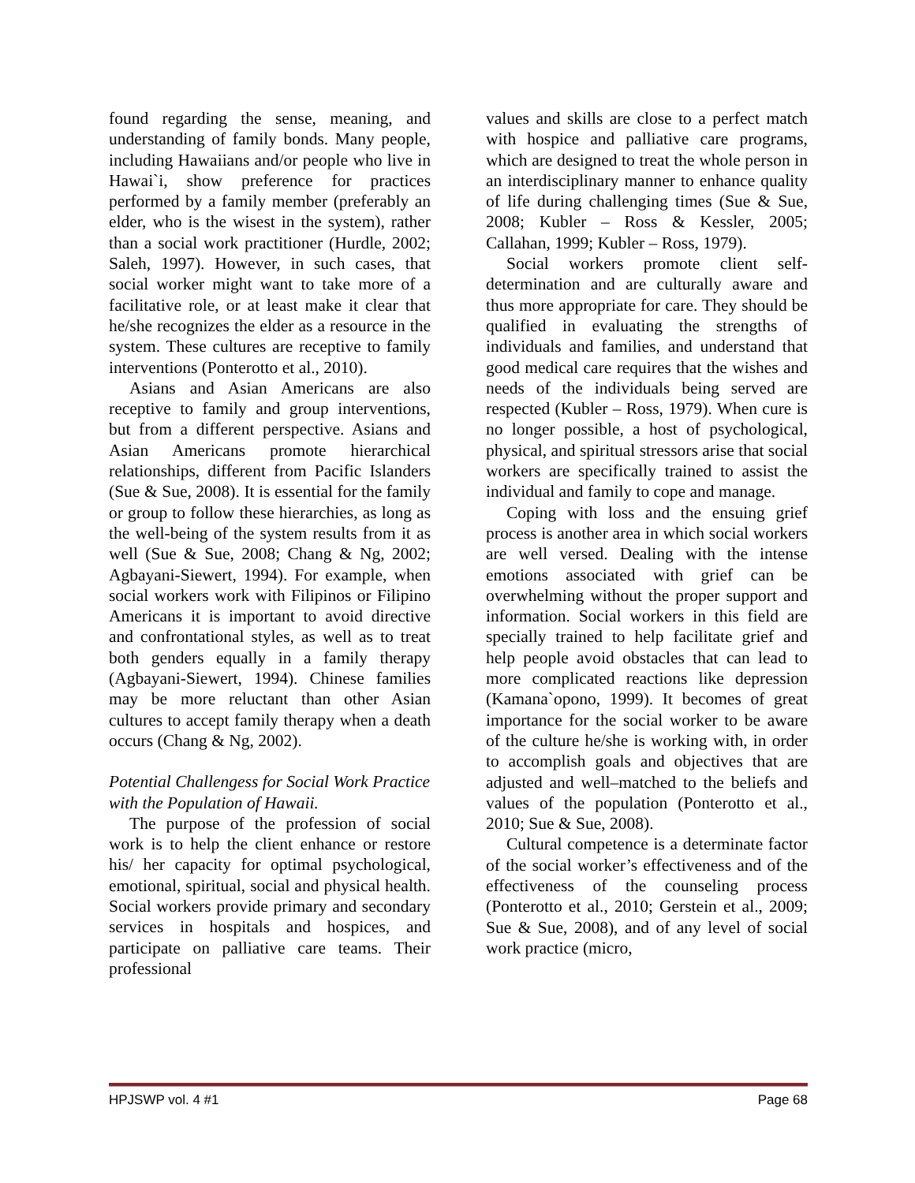found regarding the sense, meaning, and understanding of family bonds. Many people, including Hawaiians and/or people who live in Hawai`i, show preference for practices performed by a family member (preferably an elder, who is the wisest in the system), rather than a social work practitioner (Hurdle, 2002; Saleh, 1997). However, in such cases, that social worker might want to take more of a facilitative role, or at least make it clear that he/she recognizes the elder as a resource in the system. These cultures are receptive to family interventions (Ponterotto et al., 2010).
Asians and Asian Americans are also receptive to family and group interventions, but from a different perspective. Asians and Asian Americans promote hierarchical relationships, different from Pacific Islanders (Sue & Sue, 2008). It is essential for the family or group to follow these hierarchies, as long as the well-being of the system results from it as well (Sue & Sue, 2008; Chang & Ng, 2002; Agbayani-Siewert, 1994). For example, when social workers work with Filipinos or Filipino Americans it is important to avoid directive and confrontational styles, as well as to treat both genders equally in a family therapy (Agbayani-Siewert, 1994). Chinese families may be more reluctant than other Asian cultures to accept family therapy when a death occurs (Chang & Ng, 2002).
Potential Challengess for Social Work Practice with the Population of Hawaii.
The purpose of the profession of social work is to help the client enhance or restore his/ her capacity for optimal psychological, emotional, spiritual, social and physical health. Social workers provide primary and secondary services in hospitals and hospices, and participate on palliative care teams. Their professional
values and skills are close to a perfect match with hospice and palliative care programs, which are designed to treat the whole person in an interdisciplinary manner to enhance quality of life during challenging times (Sue & Sue, 2008; Kubler – Ross & Kessler, 2005; Callahan, 1999; Kubler – Ross, 1979).
Social workers promote client self-determination and are culturally aware and thus more appropriate for care. They should be qualified in evaluating the strengths of individuals and families, and understand that good medical care requires that the wishes and needs of the individuals being served are respected (Kubler – Ross, 1979). When cure is no longer possible, a host of psychological, physical, and spiritual stressors arise that social workers are specifically trained to assist the individual and family to cope and manage.
Coping with loss and the ensuing grief process is another area in which social workers are well versed. Dealing with the intense emotions associated with grief can be overwhelming without the proper support and information. Social workers in this field are specially trained to help facilitate grief and help people avoid obstacles that can lead to more complicated reactions like depression (Kamana`opono, 1999). It becomes of great importance for the social worker to be aware of the culture he/she is working with, in order to accomplish goals and objectives that are adjusted and well–matched to the beliefs and values of the population (Ponterotto et al., 2010; Sue & Sue, 2008).
Cultural competence is a determinate factor of the social worker’s effectiveness and of the effectiveness of the counseling process (Ponterotto et al., 2010; Gerstein et al., 2009; Sue & Sue, 2008), and of any level of social work practice (micro,
HPJSWP vol. 4 #1 Page 68